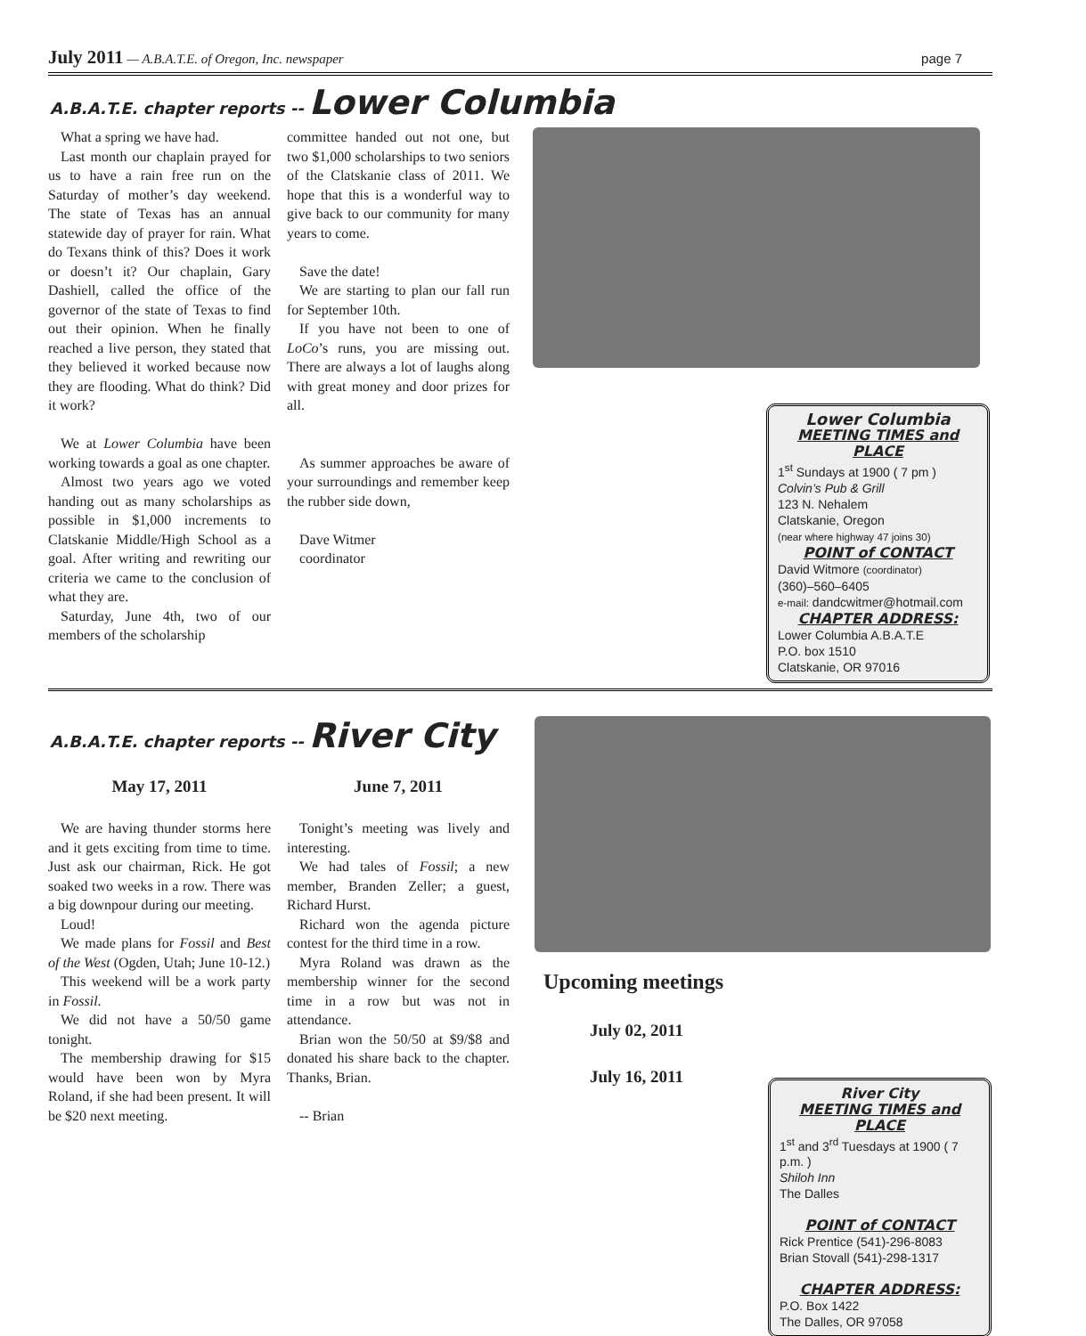July 2011 — A.B.A.T.E. of Oregon, Inc. newspaper
page 7
A.B.A.T.E. chapter reports -- Lower Columbia
What a spring we have had.
Last month our chaplain prayed for us to have a rain free run on the Saturday of mother’s day weekend. The state of Texas has an annual statewide day of prayer for rain. What do Texans think of this? Does it work or doesn’t it? Our chaplain, Gary Dashiell, called the office of the governor of the state of Texas to find out their opinion. When he finally reached a live person, they stated that they believed it worked because now they are flooding. What do think? Did it work?
We at Lower Columbia have been working towards a goal as one chapter.
Almost two years ago we voted handing out as many scholarships as possible in $1,000 increments to Clatskanie Middle/High School as a goal. After writing and rewriting our criteria we came to the conclusion of what they are.
Saturday, June 4th, two of our members of the scholarship
committee handed out not one, but two $1,000 scholarships to two seniors of the Clatskanie class of 2011. We hope that this is a wonderful way to give back to our community for many years to come.
Save the date!
We are starting to plan our fall run for September 10th.
If you have not been to one of LoCo’s runs, you are missing out. There are always a lot of laughs along with great money and door prizes for all.
As summer approaches be aware of your surroundings and remember keep the rubber side down,
Dave Witmer
coordinator
Lower Columbia
MEETING TIMES and PLACE
1<sup>st</sup> Sundays at 1900 ( 7 pm )
Colvin’s Pub & Grill
123 N. Nehalem
Clatskanie, Oregon
(near where highway 47 joins 30)
POINT of CONTACT
David Witmore (coordinator)
(360)–560–6405
e-mail: dandcwitmer@hotmail.com
CHAPTER ADDRESS:
Lower Columbia A.B.A.T.E
P.O. box 1510
Clatskanie, OR 97016
A.B.A.T.E. chapter reports -- River City
May 17, 2011
We are having thunder storms here and it gets exciting from time to time. Just ask our chairman, Rick. He got soaked two weeks in a row. There was a big downpour during our meeting.
Loud!
We made plans for Fossil and Best of the West (Ogden, Utah; June 10-12.)
This weekend will be a work party in Fossil.
We did not have a 50/50 game tonight.
The membership drawing for $15 would have been won by Myra Roland, if she had been present. It will be $20 next meeting.
June 7, 2011
Tonight’s meeting was lively and interesting.
We had tales of Fossil; a new member, Branden Zeller; a guest, Richard Hurst.
Richard won the agenda picture contest for the third time in a row.
Myra Roland was drawn as the membership winner for the second time in a row but was not in attendance.
Brian won the 50/50 at $9/$8 and donated his share back to the chapter. Thanks, Brian.
-- Brian
Upcoming meetings
July 02, 2011
July 16, 2011
River City
MEETING TIMES and PLACE
1<sup>st</sup> and 3<sup>rd</sup> Tuesdays at 1900 ( 7 p.m. )
Shiloh Inn
The Dalles
POINT of CONTACT
Rick Prentice (541)-296-8083
Brian Stovall (541)-298-1317
CHAPTER ADDRESS:
P.O. Box 1422
The Dalles, OR 97058